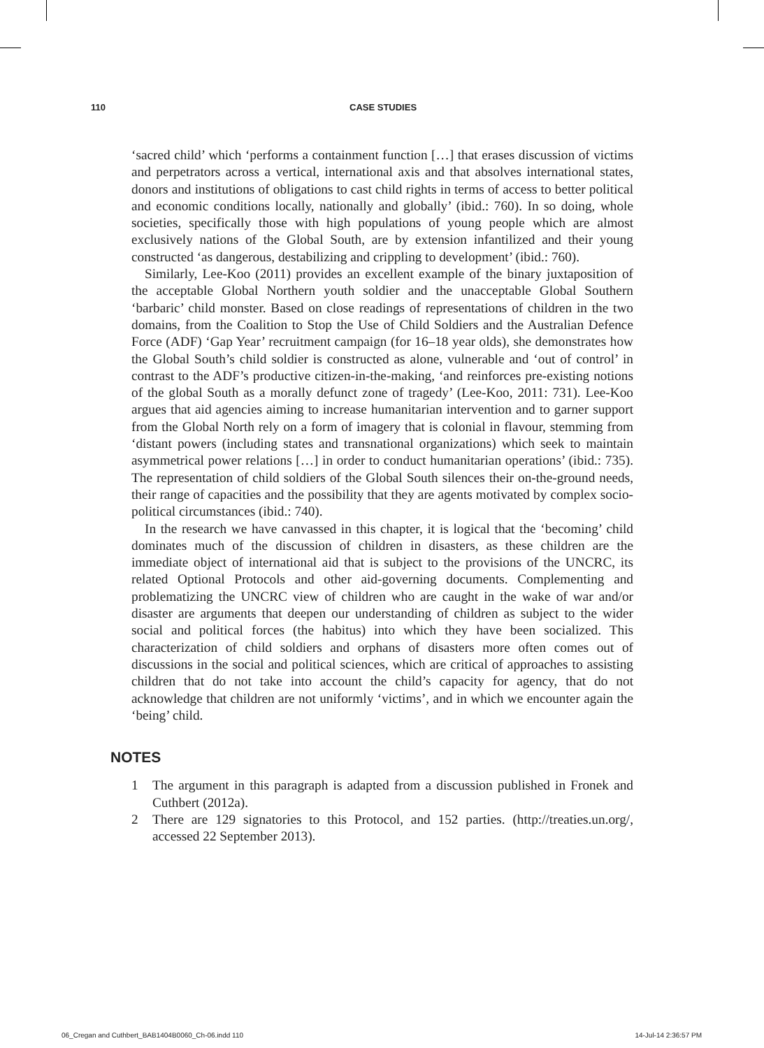110 CASE STUDIES
‘sacred child’ which ‘performs a containment function […] that erases discussion of victims and perpetrators across a vertical, international axis and that absolves international states, donors and institutions of obligations to cast child rights in terms of access to better political and economic conditions locally, nationally and globally’ (ibid.: 760). In so doing, whole societies, specifically those with high populations of young people which are almost exclusively nations of the Global South, are by extension infantilized and their young constructed ‘as dangerous, destabilizing and crippling to development’ (ibid.: 760).
Similarly, Lee-Koo (2011) provides an excellent example of the binary juxtaposition of the acceptable Global Northern youth soldier and the unacceptable Global Southern ‘barbaric’ child monster. Based on close readings of representations of children in the two domains, from the Coalition to Stop the Use of Child Soldiers and the Australian Defence Force (ADF) ‘Gap Year’ recruitment campaign (for 16–18 year olds), she demonstrates how the Global South’s child soldier is constructed as alone, vulnerable and ‘out of control’ in contrast to the ADF’s productive citizen-in-the-making, ‘and reinforces pre-existing notions of the global South as a morally defunct zone of tragedy’ (Lee-Koo, 2011: 731). Lee-Koo argues that aid agencies aiming to increase humanitarian intervention and to garner support from the Global North rely on a form of imagery that is colonial in flavour, stemming from ‘distant powers (including states and transnational organizations) which seek to maintain asymmetrical power relations […] in order to conduct humanitarian operations’ (ibid.: 735). The representation of child soldiers of the Global South silences their on-the-ground needs, their range of capacities and the possibility that they are agents motivated by complex socio-political circumstances (ibid.: 740).
In the research we have canvassed in this chapter, it is logical that the ‘becoming’ child dominates much of the discussion of children in disasters, as these children are the immediate object of international aid that is subject to the provisions of the UNCRC, its related Optional Protocols and other aid-governing documents. Complementing and problematizing the UNCRC view of children who are caught in the wake of war and/or disaster are arguments that deepen our understanding of children as subject to the wider social and political forces (the habitus) into which they have been socialized. This characterization of child soldiers and orphans of disasters more often comes out of discussions in the social and political sciences, which are critical of approaches to assisting children that do not take into account the child’s capacity for agency, that do not acknowledge that children are not uniformly ‘victims’, and in which we encounter again the ‘being’ child.
NOTES
1 The argument in this paragraph is adapted from a discussion published in Fronek and Cuthbert (2012a).
2 There are 129 signatories to this Protocol, and 152 parties. (http://treaties.un.org/, accessed 22 September 2013).
06_Cregan and Cuthbert_BAB1404B0060_Ch-06.indd 110 14-Jul-14 2:36:57 PM